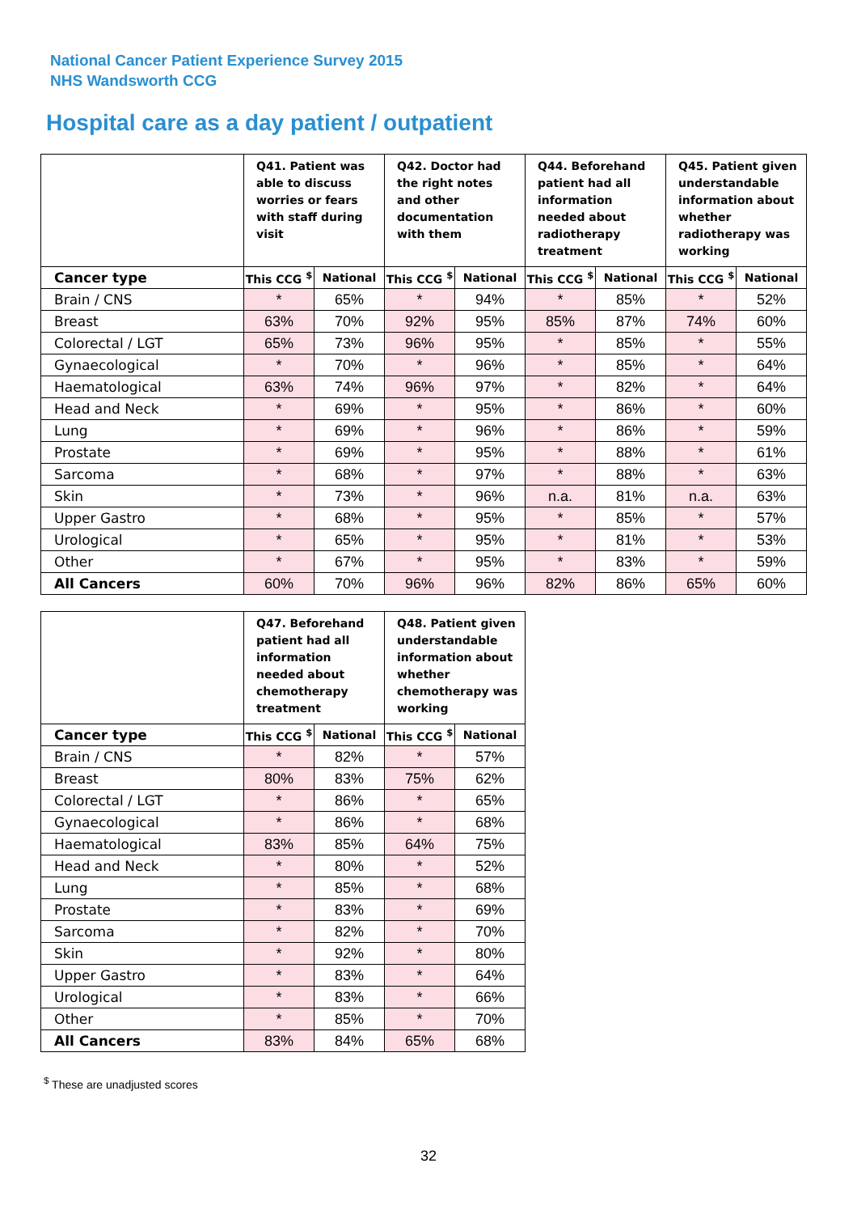National Cancer Patient Experience Survey 2015
NHS Wandsworth CCG
Hospital care as a day patient / outpatient
| | Q41. Patient was able to discuss worries or fears with staff during visit | | Q42. Doctor had the right notes and other documentation with them | | Q44. Beforehand patient had all information needed about radiotherapy treatment | | Q45. Patient given understandable information about whether radiotherapy was working | |
| --- | --- | --- | --- | --- | --- | --- | --- | --- |
| Cancer type | This CCG <sup>$</sup> | National | This CCG <sup>$</sup> | National | This CCG <sup>$</sup> | National | This CCG <sup>$</sup> | National |
| Brain / CNS | * | 65% | * | 94% | * | 85% | * | 52% |
| Breast | 63% | 70% | 92% | 95% | 85% | 87% | 74% | 60% |
| Colorectal / LGT | 65% | 73% | 96% | 95% | * | 85% | * | 55% |
| Gynaecological | * | 70% | * | 96% | * | 85% | * | 64% |
| Haematological | 63% | 74% | 96% | 97% | * | 82% | * | 64% |
| Head and Neck | * | 69% | * | 95% | * | 86% | * | 60% |
| Lung | * | 69% | * | 96% | * | 86% | * | 59% |
| Prostate | * | 69% | * | 95% | * | 88% | * | 61% |
| Sarcoma | * | 68% | * | 97% | * | 88% | * | 63% |
| Skin | * | 73% | * | 96% | n.a. | 81% | n.a. | 63% |
| Upper Gastro | * | 68% | * | 95% | * | 85% | * | 57% |
| Urological | * | 65% | * | 95% | * | 81% | * | 53% |
| Other | * | 67% | * | 95% | * | 83% | * | 59% |
| All Cancers | 60% | 70% | 96% | 96% | 82% | 86% | 65% | 60% |
| | Q47. Beforehand patient had all information needed about chemotherapy treatment | | Q48. Patient given understandable information about whether chemotherapy was working | |
| --- | --- | --- | --- | --- |
| Cancer type | This CCG <sup>$</sup> | National | This CCG <sup>$</sup> | National |
| Brain / CNS | * | 82% | * | 57% |
| Breast | 80% | 83% | 75% | 62% |
| Colorectal / LGT | * | 86% | * | 65% |
| Gynaecological | * | 86% | * | 68% |
| Haematological | 83% | 85% | 64% | 75% |
| Head and Neck | * | 80% | * | 52% |
| Lung | * | 85% | * | 68% |
| Prostate | * | 83% | * | 69% |
| Sarcoma | * | 82% | * | 70% |
| Skin | * | 92% | * | 80% |
| Upper Gastro | * | 83% | * | 64% |
| Urological | * | 83% | * | 66% |
| Other | * | 85% | * | 70% |
| All Cancers | 83% | 84% | 65% | 68% |
<sup>$</sup> These are unadjusted scores
32